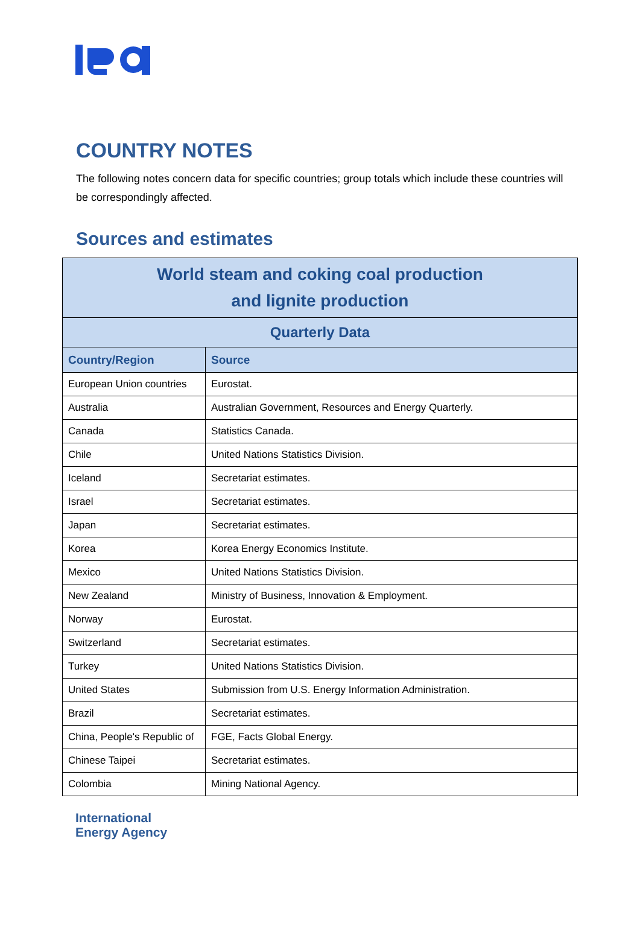COUNTRY NOTES
The following notes concern data for specific countries; group totals which include these countries will be correspondingly affected.
Sources and estimates
| World steam and coking coal production and lignite production | |
| --- | --- |
| Quarterly Data | |
| Country/Region | Source |
| European Union countries | Eurostat. |
| Australia | Australian Government, Resources and Energy Quarterly. |
| Canada | Statistics Canada. |
| Chile | United Nations Statistics Division. |
| Iceland | Secretariat estimates. |
| Israel | Secretariat estimates. |
| Japan | Secretariat estimates. |
| Korea | Korea Energy Economics Institute. |
| Mexico | United Nations Statistics Division. |
| New Zealand | Ministry of Business, Innovation & Employment. |
| Norway | Eurostat. |
| Switzerland | Secretariat estimates. |
| Turkey | United Nations Statistics Division. |
| United States | Submission from U.S. Energy Information Administration. |
| Brazil | Secretariat estimates. |
| China, People's Republic of | FGE, Facts Global Energy. |
| Chinese Taipei | Secretariat estimates. |
| Colombia | Mining National Agency. |
International
Energy Agency